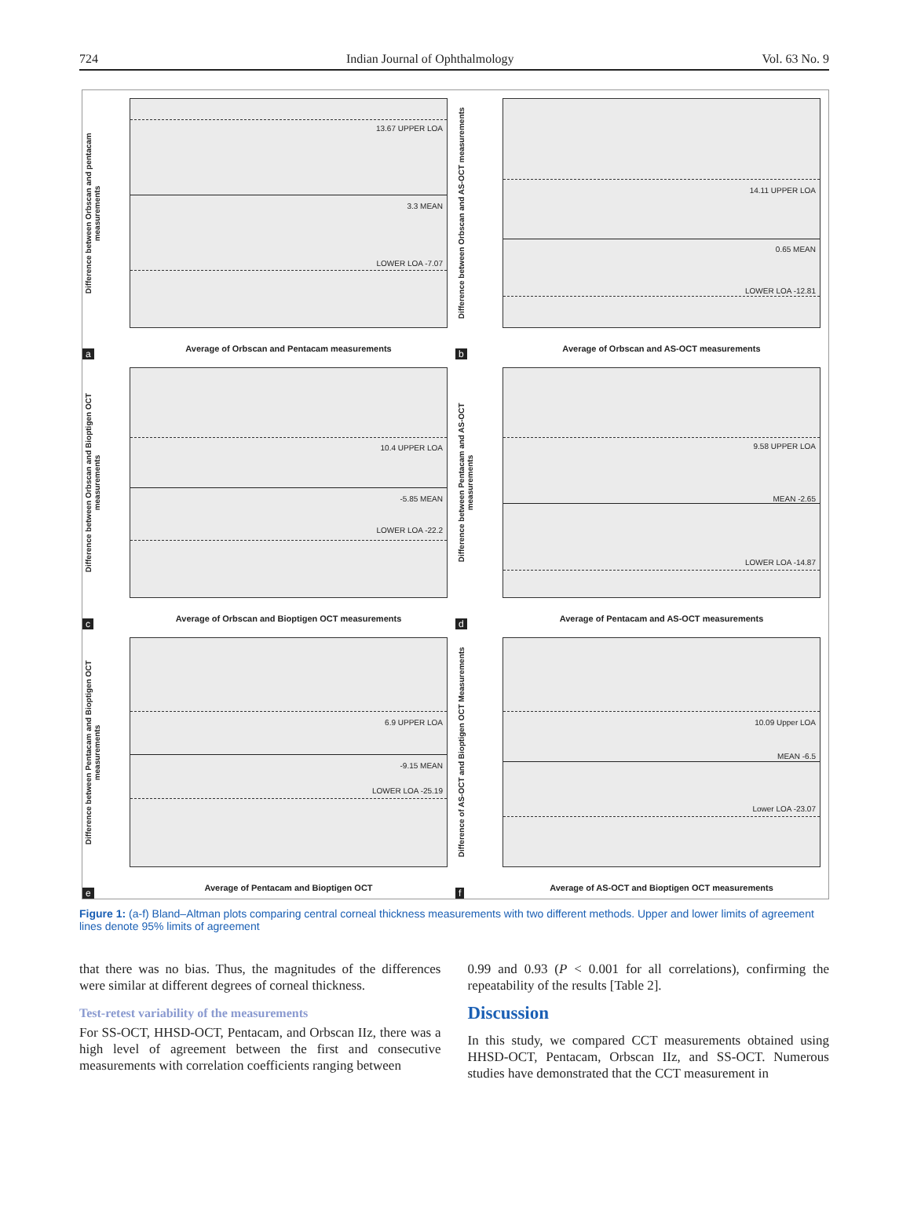724 Indian Journal of Ophthalmology Vol. 63 No. 9
Difference between Orbscan and pentacam measurements
13.67 UPPER LOA
3.3 MEAN
LOWER LOA -7.07
Average of Orbscan and Pentacam measurements
a
Difference between Orbscan and AS-OCT measurements
14.11 UPPER LOA
0.65 MEAN
LOWER LOA -12.81
Average of Orbscan and AS-OCT measurements
b
Difference between Orbscan and Bioptigen OCT measurements
10.4 UPPER LOA
-5.85 MEAN
LOWER LOA -22.2
Average of Orbscan and Bioptigen OCT measurements
c
Difference between Pentacam and AS-OCT measurements
9.58 UPPER LOA
MEAN -2.65
LOWER LOA -14.87
Average of Pentacam and AS-OCT measurements
d
Difference between Pentacam and Bioptigen OCT measurements
6.9 UPPER LOA
-9.15 MEAN
LOWER LOA -25.19
Average of Pentacam and Bioptigen OCT
e
Difference of AS-OCT and Bioptigen OCT Measurements
10.09 Upper LOA
MEAN -6.5
Lower LOA -23.07
Average of AS-OCT and Bioptigen OCT measurements
f
Figure 1: (a-f) Bland–Altman plots comparing central corneal thickness measurements with two different methods. Upper and lower limits of agreement lines denote 95% limits of agreement
that there was no bias. Thus, the magnitudes of the differences were similar at different degrees of corneal thickness.
Test-retest variability of the measurements
For SS-OCT, HHSD-OCT, Pentacam, and Orbscan IIz, there was a high level of agreement between the first and consecutive measurements with correlation coefficients ranging between
0.99 and 0.93 (P < 0.001 for all correlations), confirming the repeatability of the results [Table 2].
Discussion
In this study, we compared CCT measurements obtained using HHSD-OCT, Pentacam, Orbscan IIz, and SS-OCT. Numerous studies have demonstrated that the CCT measurement in